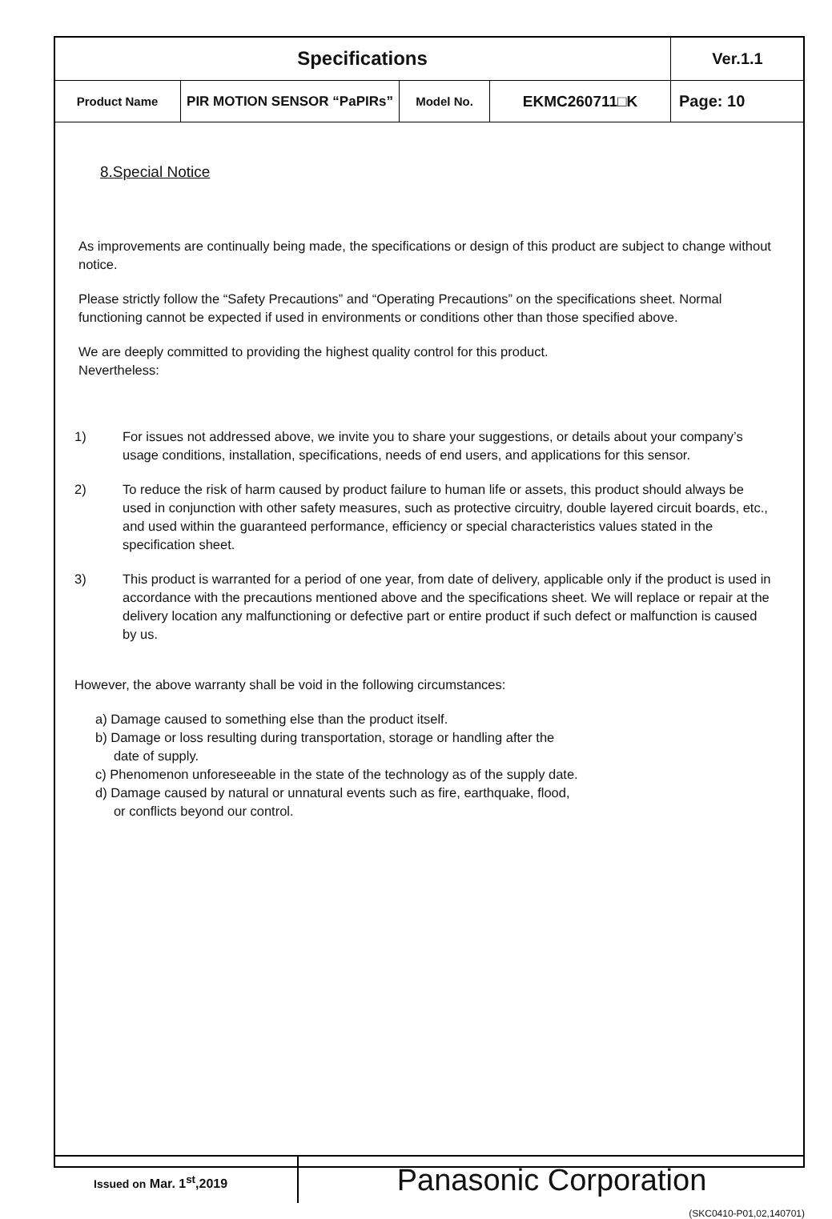| Specifications | | | | Ver.1.1 |
| Product Name | PIR MOTION SENSOR “PaPIRs” | Model No. | EKMC260711□K | Page: 10 |
8.Special Notice
As improvements are continually being made, the specifications or design of this product are subject to change without notice.
Please strictly follow the “Safety Precautions” and “Operating Precautions” on the specifications sheet. Normal functioning cannot be expected if used in environments or conditions other than those specified above.
We are deeply committed to providing the highest quality control for this product.
Nevertheless:
1) For issues not addressed above, we invite you to share your suggestions, or details about your company’s usage conditions, installation, specifications, needs of end users, and applications for this sensor.
2) To reduce the risk of harm caused by product failure to human life or assets, this product should always be used in conjunction with other safety measures, such as protective circuitry, double layered circuit boards, etc., and used within the guaranteed performance, efficiency or special characteristics values stated in the specification sheet.
3) This product is warranted for a period of one year, from date of delivery, applicable only if the product is used in accordance with the precautions mentioned above and the specifications sheet. We will replace or repair at the delivery location any malfunctioning or defective part or entire product if such defect or malfunction is caused by us.
However, the above warranty shall be void in the following circumstances:
a) Damage caused to something else than the product itself.
b) Damage or loss resulting during transportation, storage or handling after the
date of supply.
c) Phenomenon unforeseeable in the state of the technology as of the supply date.
d) Damage caused by natural or unnatural events such as fire, earthquake, flood,
or conflicts beyond our control.
Issued on Mar. 1<sup>st</sup>,2019
Panasonic Corporation
(SKC0410-P01,02,140701)